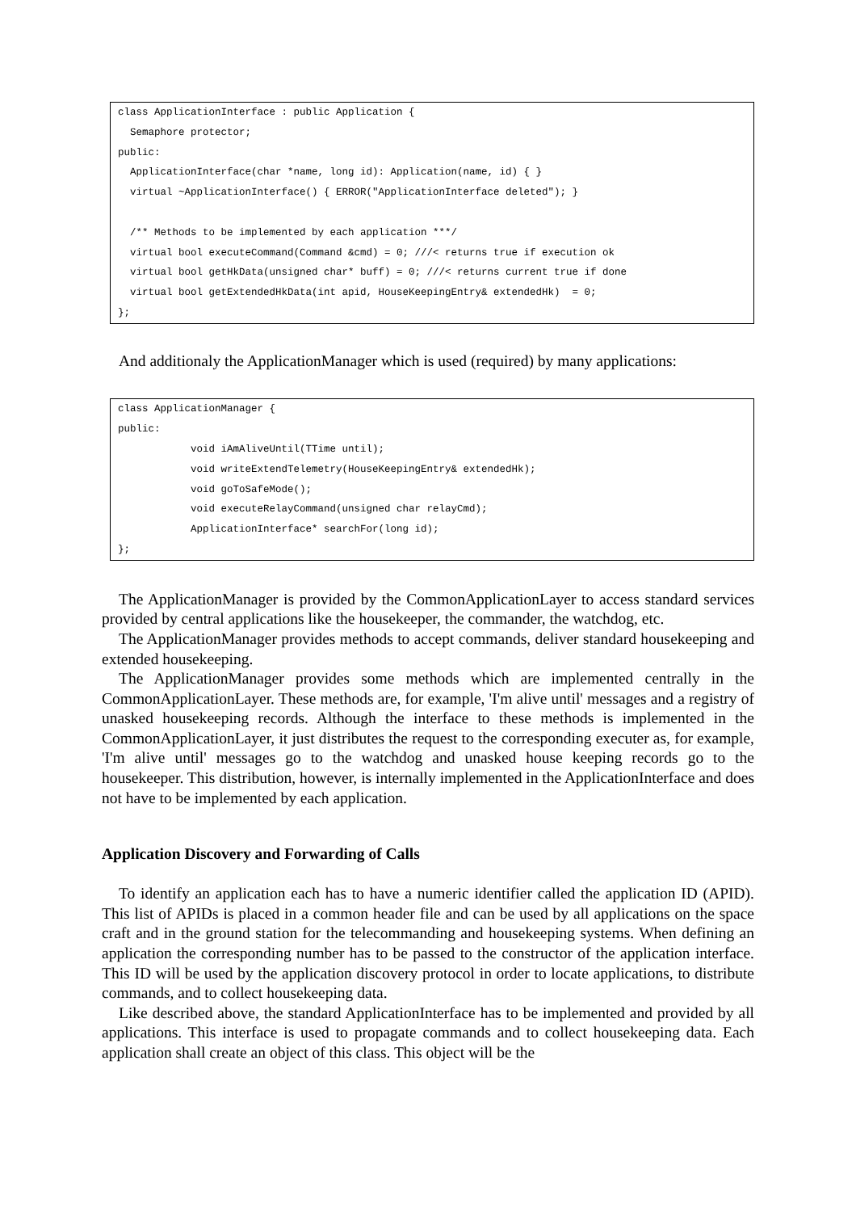class ApplicationInterface : public Application {
  Semaphore protector;
public:
  ApplicationInterface(char *name, long id): Application(name, id) { }
  virtual ~ApplicationInterface() { ERROR("ApplicationInterface deleted"); }

  /** Methods to be implemented by each application ***/
  virtual bool executeCommand(Command &cmd) = 0; ///< returns true if execution ok
  virtual bool getHkData(unsigned char* buff) = 0; ///< returns current true if done
  virtual bool getExtendedHkData(int apid, HouseKeepingEntry& extendedHk)  = 0;
};
And additionaly the ApplicationManager which is used (required) by many applications:
class ApplicationManager {
public:
            void iAmAliveUntil(TTime until);
            void writeExtendTelemetry(HouseKeepingEntry& extendedHk);
            void goToSafeMode();
            void executeRelayCommand(unsigned char relayCmd);
            ApplicationInterface* searchFor(long id);
};
The ApplicationManager is provided by the CommonApplicationLayer to access standard services provided by central applications like the housekeeper, the commander, the watchdog, etc.
The ApplicationManager provides methods to accept commands, deliver standard housekeeping and extended housekeeping.
The ApplicationManager provides some methods which are implemented centrally in the CommonApplicationLayer. These methods are, for example, 'I'm alive until' messages and a registry of unasked housekeeping records. Although the interface to these methods is implemented in the CommonApplicationLayer, it just distributes the request to the corresponding executer as, for example, 'I'm alive until' messages go to the watchdog and unasked house keeping records go to the housekeeper. This distribution, however, is internally implemented in the ApplicationInterface and does not have to be implemented by each application.
Application Discovery and Forwarding of Calls
To identify an application each has to have a numeric identifier called the application ID (APID). This list of APIDs is placed in a common header file and can be used by all applications on the space craft and in the ground station for the telecommanding and housekeeping systems. When defining an application the corresponding number has to be passed to the constructor of the application interface. This ID will be used by the application discovery protocol in order to locate applications, to distribute commands, and to collect housekeeping data.
Like described above, the standard ApplicationInterface has to be implemented and provided by all applications. This interface is used to propagate commands and to collect housekeeping data. Each application shall create an object of this class. This object will be the